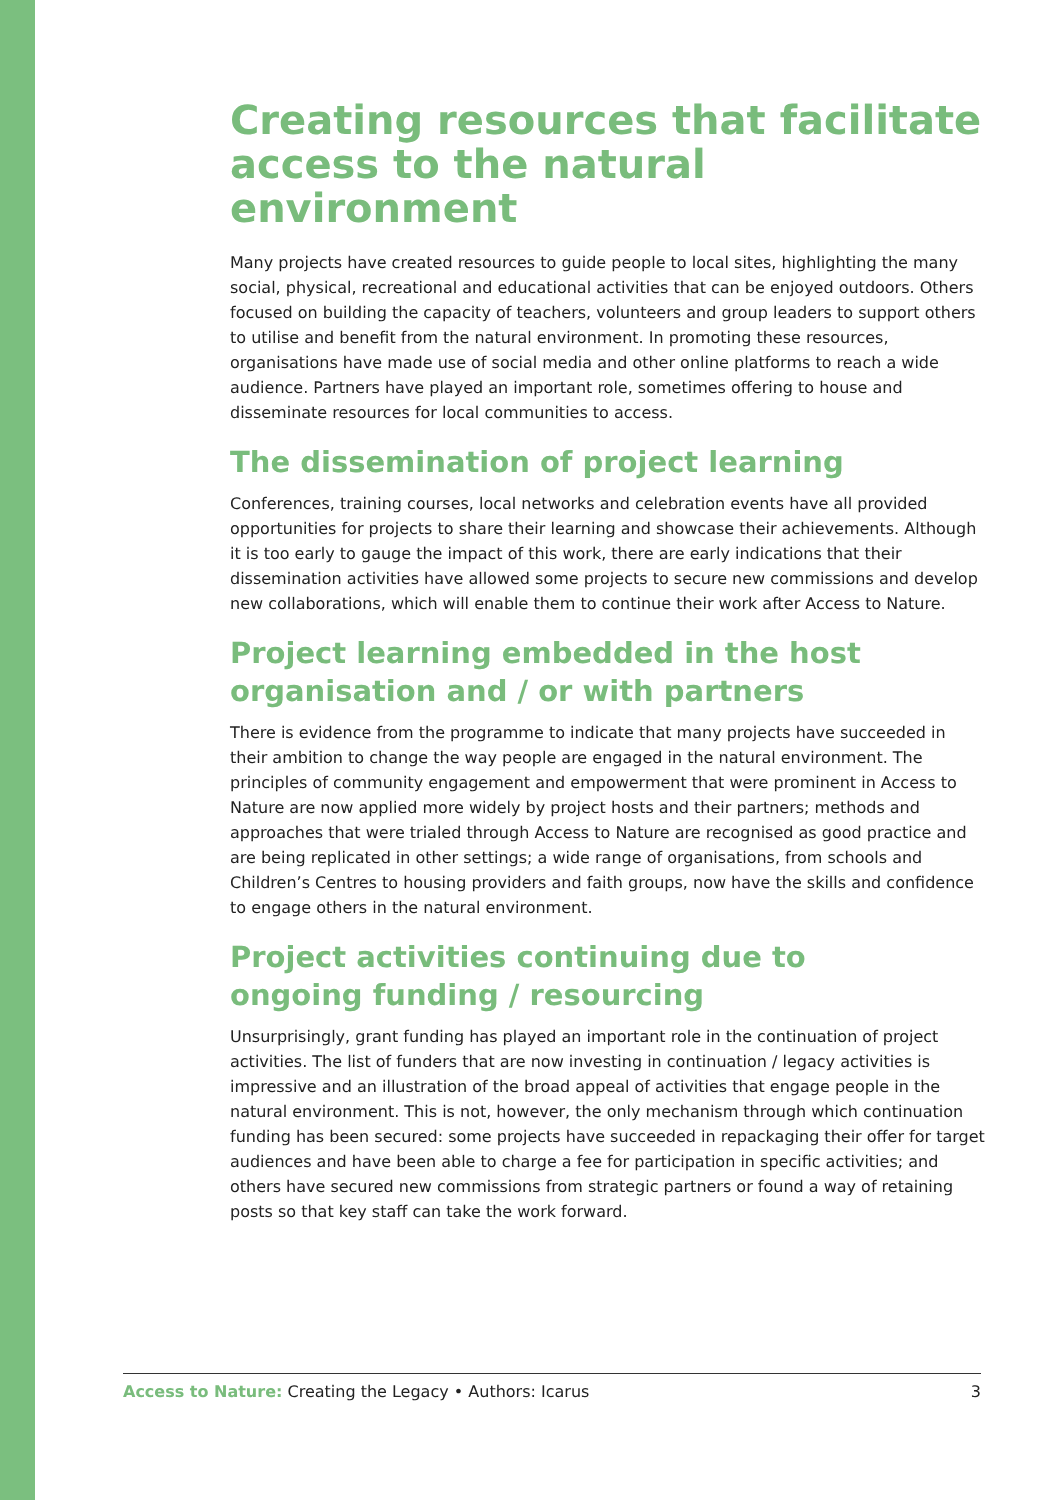Creating resources that facilitate access to the natural environment
Many projects have created resources to guide people to local sites, highlighting the many social, physical, recreational and educational activities that can be enjoyed outdoors. Others focused on building the capacity of teachers, volunteers and group leaders to support others to utilise and benefit from the natural environment. In promoting these resources, organisations have made use of social media and other online platforms to reach a wide audience. Partners have played an important role, sometimes offering to house and disseminate resources for local communities to access.
The dissemination of project learning
Conferences, training courses, local networks and celebration events have all provided opportunities for projects to share their learning and showcase their achievements. Although it is too early to gauge the impact of this work, there are early indications that their dissemination activities have allowed some projects to secure new commissions and develop new collaborations, which will enable them to continue their work after Access to Nature.
Project learning embedded in the host
organisation and / or with partners
There is evidence from the programme to indicate that many projects have succeeded in their ambition to change the way people are engaged in the natural environment. The principles of community engagement and empowerment that were prominent in Access to Nature are now applied more widely by project hosts and their partners; methods and approaches that were trialed through Access to Nature are recognised as good practice and are being replicated in other settings; a wide range of organisations, from schools and Children’s Centres to housing providers and faith groups, now have the skills and confidence to engage others in the natural environment.
Project activities continuing due to
ongoing funding / resourcing
Unsurprisingly, grant funding has played an important role in the continuation of project activities. The list of funders that are now investing in continuation / legacy activities is impressive and an illustration of the broad appeal of activities that engage people in the natural environment. This is not, however, the only mechanism through which continuation funding has been secured: some projects have succeeded in repackaging their offer for target audiences and have been able to charge a fee for participation in specific activities; and others have secured new commissions from strategic partners or found a way of retaining posts so that key staff can take the work forward.
Access to Nature: Creating the Legacy • Authors: Icarus 3